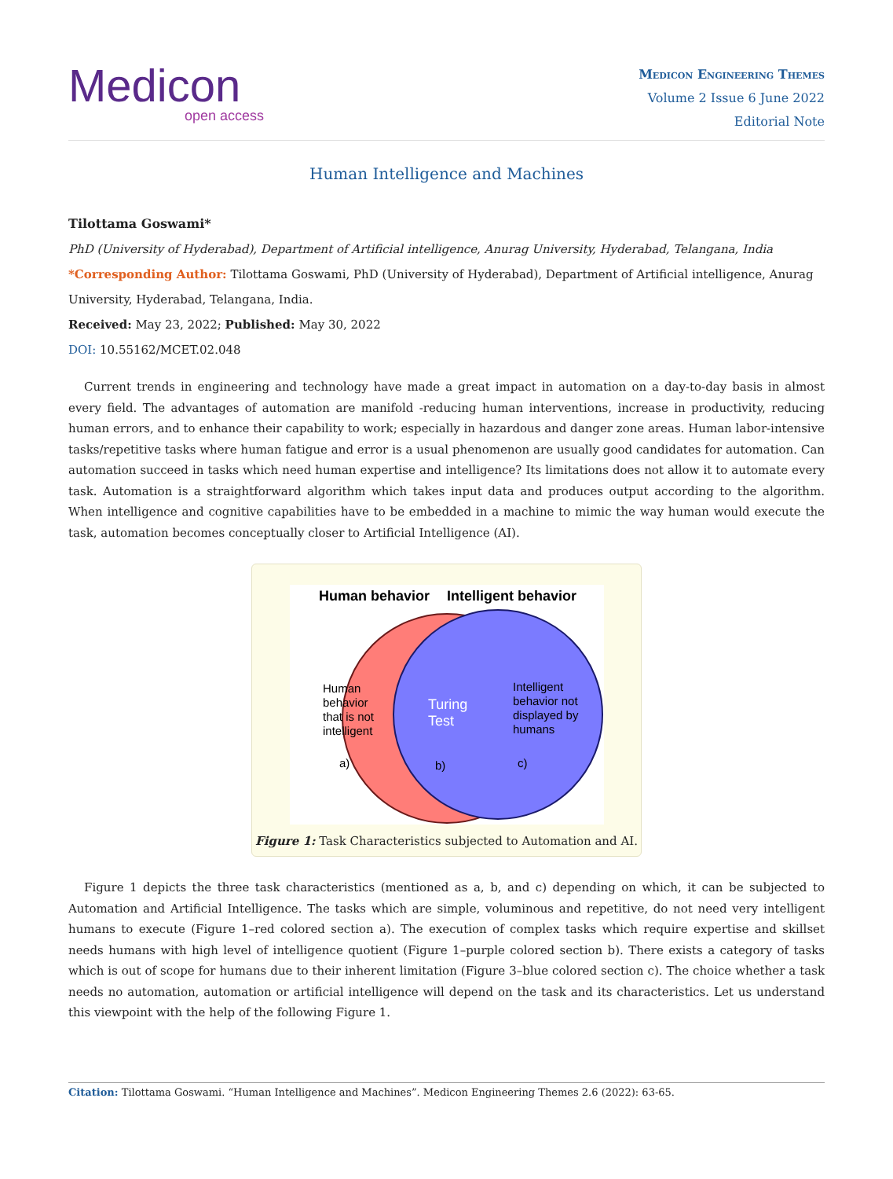Medicon
open access
Medicon Engineering Themes
Volume 2 Issue 6 June 2022
Editorial Note
Human Intelligence and Machines
Tilottama Goswami*
PhD (University of Hyderabad), Department of Artificial intelligence, Anurag University, Hyderabad, Telangana, India
*Corresponding Author: Tilottama Goswami, PhD (University of Hyderabad), Department of Artificial intelligence, Anurag University, Hyderabad, Telangana, India.
Received: May 23, 2022; Published: May 30, 2022
DOI: 10.55162/MCET.02.048
Current trends in engineering and technology have made a great impact in automation on a day-to-day basis in almost every field. The advantages of automation are manifold -reducing human interventions, increase in productivity, reducing human errors, and to enhance their capability to work; especially in hazardous and danger zone areas. Human labor-intensive tasks/repetitive tasks where human fatigue and error is a usual phenomenon are usually good candidates for automation. Can automation succeed in tasks which need human expertise and intelligence? Its limitations does not allow it to automate every task. Automation is a straightforward algorithm which takes input data and produces output according to the algorithm. When intelligence and cognitive capabilities have to be embedded in a machine to mimic the way human would execute the task, automation becomes conceptually closer to Artificial Intelligence (AI).
Human behavior
Intelligent behavior
Human
behavior
that is not
intelligent
Turing
Test
Intelligent
behavior not
displayed by
humans
a)
b)
c)
Figure 1: Task Characteristics subjected to Automation and AI.
Figure 1 depicts the three task characteristics (mentioned as a, b, and c) depending on which, it can be subjected to Automation and Artificial Intelligence. The tasks which are simple, voluminous and repetitive, do not need very intelligent humans to execute (Figure 1–red colored section a). The execution of complex tasks which require expertise and skillset needs humans with high level of intelligence quotient (Figure 1–purple colored section b). There exists a category of tasks which is out of scope for humans due to their inherent limitation (Figure 3–blue colored section c). The choice whether a task needs no automation, automation or artificial intelligence will depend on the task and its characteristics. Let us understand this viewpoint with the help of the following Figure 1.
Citation: Tilottama Goswami. “Human Intelligence and Machines”. Medicon Engineering Themes 2.6 (2022): 63-65.